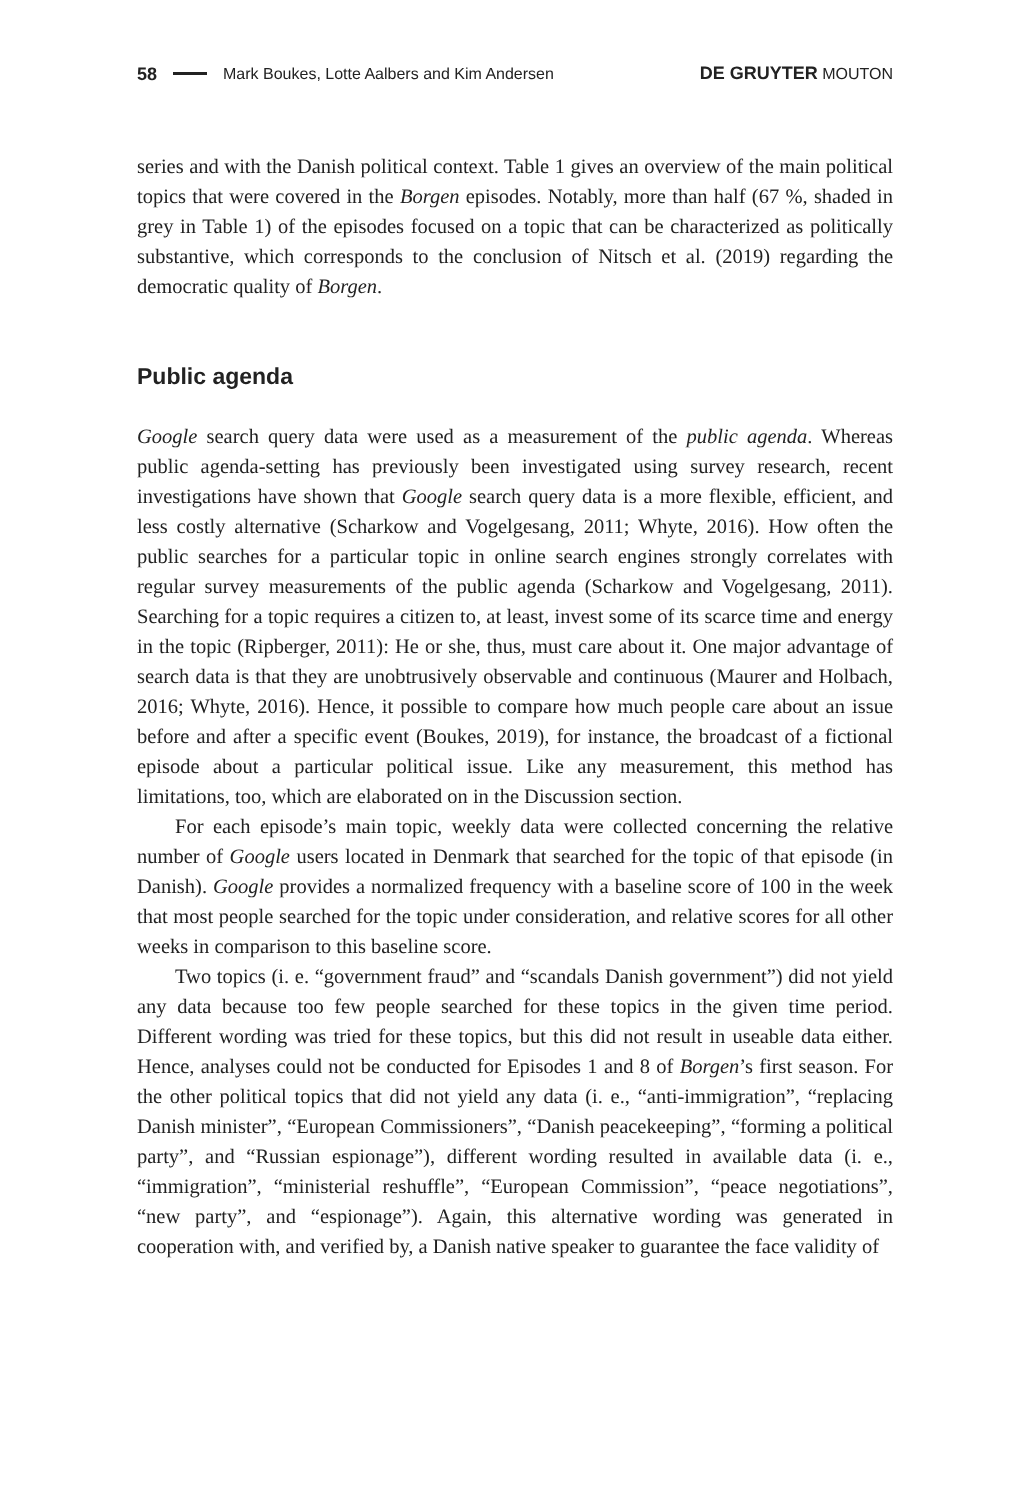58 Mark Boukes, Lotte Aalbers and Kim Andersen DE GRUYTER MOUTON
series and with the Danish political context. Table 1 gives an overview of the main political topics that were covered in the Borgen episodes. Notably, more than half (67 %, shaded in grey in Table 1) of the episodes focused on a topic that can be characterized as politically substantive, which corresponds to the conclusion of Nitsch et al. (2019) regarding the democratic quality of Borgen.
Public agenda
Google search query data were used as a measurement of the public agenda. Whereas public agenda-setting has previously been investigated using survey research, recent investigations have shown that Google search query data is a more flexible, efficient, and less costly alternative (Scharkow and Vogelgesang, 2011; Whyte, 2016). How often the public searches for a particular topic in online search engines strongly correlates with regular survey measurements of the public agenda (Scharkow and Vogelgesang, 2011). Searching for a topic requires a citizen to, at least, invest some of its scarce time and energy in the topic (Ripberger, 2011): He or she, thus, must care about it. One major advantage of search data is that they are unobtrusively observable and continuous (Maurer and Holbach, 2016; Whyte, 2016). Hence, it possible to compare how much people care about an issue before and after a specific event (Boukes, 2019), for instance, the broadcast of a fictional episode about a particular political issue. Like any measurement, this method has limitations, too, which are elaborated on in the Discussion section.
For each episode’s main topic, weekly data were collected concerning the relative number of Google users located in Denmark that searched for the topic of that episode (in Danish). Google provides a normalized frequency with a baseline score of 100 in the week that most people searched for the topic under consideration, and relative scores for all other weeks in comparison to this baseline score.
Two topics (i. e. “government fraud” and “scandals Danish government”) did not yield any data because too few people searched for these topics in the given time period. Different wording was tried for these topics, but this did not result in useable data either. Hence, analyses could not be conducted for Episodes 1 and 8 of Borgen’s first season. For the other political topics that did not yield any data (i. e., “anti-immigration”, “replacing Danish minister”, “European Commissioners”, “Danish peacekeeping”, “forming a political party”, and “Russian espionage”), different wording resulted in available data (i. e., “immigration”, “ministerial reshuffle”, “European Commission”, “peace negotiations”, “new party”, and “espionage”). Again, this alternative wording was generated in cooperation with, and verified by, a Danish native speaker to guarantee the face validity of